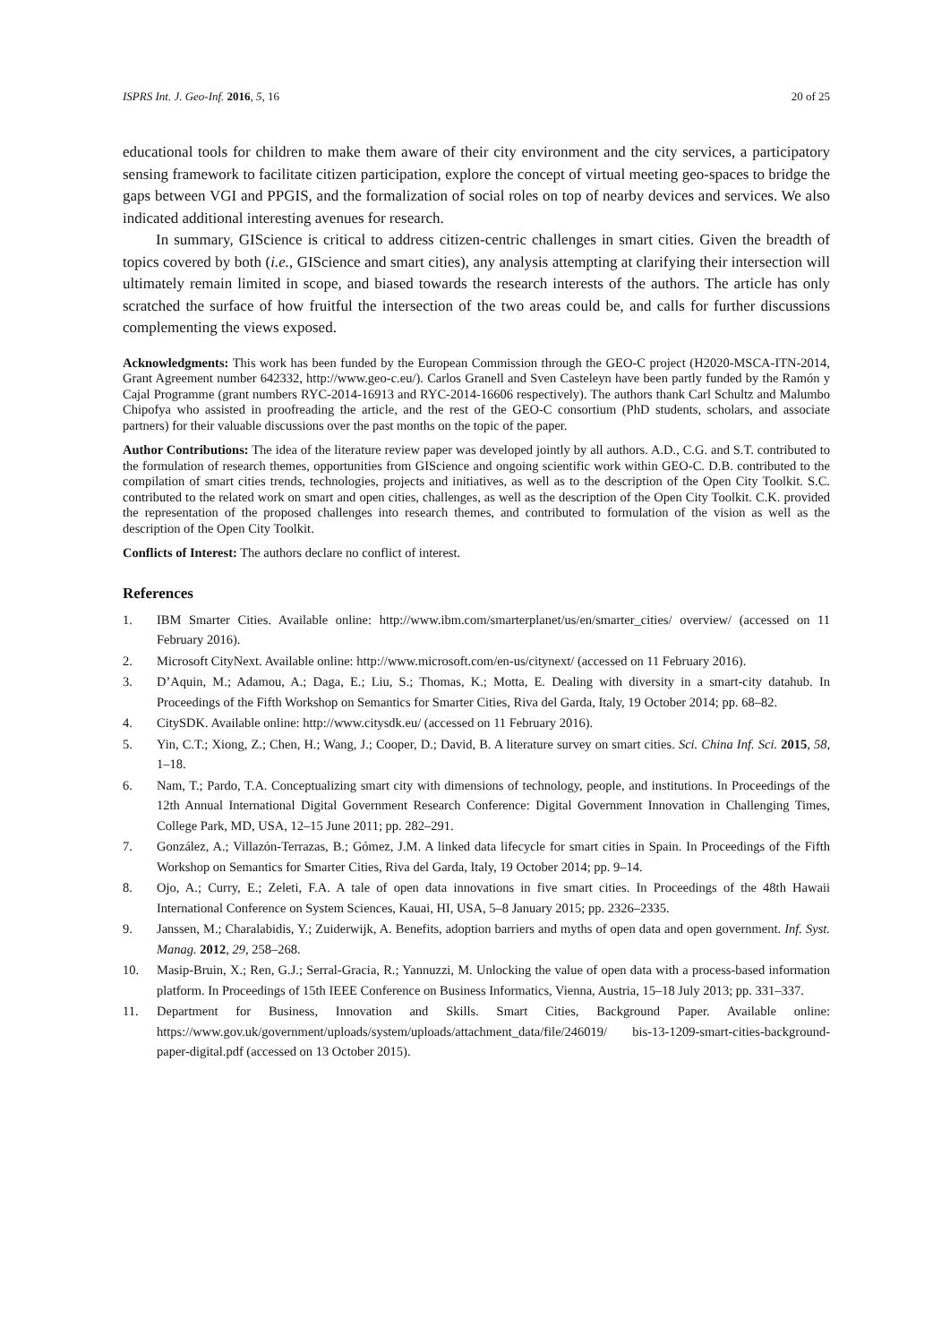ISPRS Int. J. Geo-Inf. 2016, 5, 16 20 of 25
educational tools for children to make them aware of their city environment and the city services, a participatory sensing framework to facilitate citizen participation, explore the concept of virtual meeting geo-spaces to bridge the gaps between VGI and PPGIS, and the formalization of social roles on top of nearby devices and services. We also indicated additional interesting avenues for research.
In summary, GIScience is critical to address citizen-centric challenges in smart cities. Given the breadth of topics covered by both (i.e., GIScience and smart cities), any analysis attempting at clarifying their intersection will ultimately remain limited in scope, and biased towards the research interests of the authors. The article has only scratched the surface of how fruitful the intersection of the two areas could be, and calls for further discussions complementing the views exposed.
Acknowledgments: This work has been funded by the European Commission through the GEO-C project (H2020-MSCA-ITN-2014, Grant Agreement number 642332, http://www.geo-c.eu/). Carlos Granell and Sven Casteleyn have been partly funded by the Ramón y Cajal Programme (grant numbers RYC-2014-16913 and RYC-2014-16606 respectively). The authors thank Carl Schultz and Malumbo Chipofya who assisted in proofreading the article, and the rest of the GEO-C consortium (PhD students, scholars, and associate partners) for their valuable discussions over the past months on the topic of the paper.
Author Contributions: The idea of the literature review paper was developed jointly by all authors. A.D., C.G. and S.T. contributed to the formulation of research themes, opportunities from GIScience and ongoing scientific work within GEO-C. D.B. contributed to the compilation of smart cities trends, technologies, projects and initiatives, as well as to the description of the Open City Toolkit. S.C. contributed to the related work on smart and open cities, challenges, as well as the description of the Open City Toolkit. C.K. provided the representation of the proposed challenges into research themes, and contributed to formulation of the vision as well as the description of the Open City Toolkit.
Conflicts of Interest: The authors declare no conflict of interest.
References
1. IBM Smarter Cities. Available online: http://www.ibm.com/smarterplanet/us/en/smarter_cities/ overview/ (accessed on 11 February 2016).
2. Microsoft CityNext. Available online: http://www.microsoft.com/en-us/citynext/ (accessed on 11 February 2016).
3. D’Aquin, M.; Adamou, A.; Daga, E.; Liu, S.; Thomas, K.; Motta, E. Dealing with diversity in a smart-city datahub. In Proceedings of the Fifth Workshop on Semantics for Smarter Cities, Riva del Garda, Italy, 19 October 2014; pp. 68–82.
4. CitySDK. Available online: http://www.citysdk.eu/ (accessed on 11 February 2016).
5. Yin, C.T.; Xiong, Z.; Chen, H.; Wang, J.; Cooper, D.; David, B. A literature survey on smart cities. Sci. China Inf. Sci. 2015, 58, 1–18.
6. Nam, T.; Pardo, T.A. Conceptualizing smart city with dimensions of technology, people, and institutions. In Proceedings of the 12th Annual International Digital Government Research Conference: Digital Government Innovation in Challenging Times, College Park, MD, USA, 12–15 June 2011; pp. 282–291.
7. González, A.; Villazón-Terrazas, B.; Gómez, J.M. A linked data lifecycle for smart cities in Spain. In Proceedings of the Fifth Workshop on Semantics for Smarter Cities, Riva del Garda, Italy, 19 October 2014; pp. 9–14.
8. Ojo, A.; Curry, E.; Zeleti, F.A. A tale of open data innovations in five smart cities. In Proceedings of the 48th Hawaii International Conference on System Sciences, Kauai, HI, USA, 5–8 January 2015; pp. 2326–2335.
9. Janssen, M.; Charalabidis, Y.; Zuiderwijk, A. Benefits, adoption barriers and myths of open data and open government. Inf. Syst. Manag. 2012, 29, 258–268.
10. Masip-Bruin, X.; Ren, G.J.; Serral-Gracia, R.; Yannuzzi, M. Unlocking the value of open data with a process-based information platform. In Proceedings of 15th IEEE Conference on Business Informatics, Vienna, Austria, 15–18 July 2013; pp. 331–337.
11. Department for Business, Innovation and Skills. Smart Cities, Background Paper. Available online: https://www.gov.uk/government/uploads/system/uploads/attachment_data/file/246019/ bis-13-1209-smart-cities-background-paper-digital.pdf (accessed on 13 October 2015).